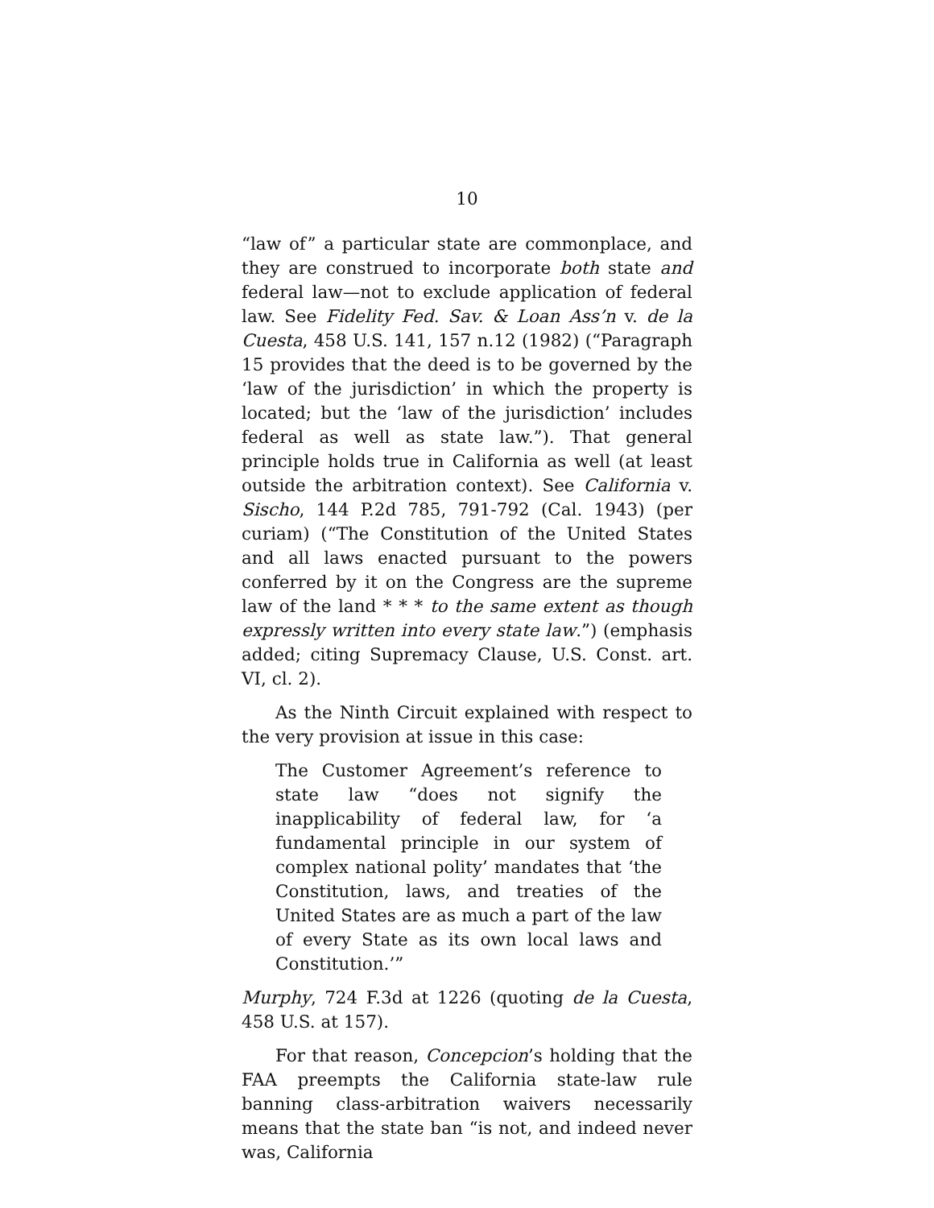10
“law of” a particular state are commonplace, and they are construed to incorporate both state and federal law—not to exclude application of federal law. See Fidelity Fed. Sav. & Loan Ass’n v. de la Cuesta, 458 U.S. 141, 157 n.12 (1982) (“Paragraph 15 provides that the deed is to be governed by the ‘law of the jurisdiction’ in which the property is located; but the ‘law of the jurisdiction’ includes federal as well as state law.”). That general principle holds true in California as well (at least outside the arbitration context). See California v. Sischo, 144 P.2d 785, 791-792 (Cal. 1943) (per curiam) (“The Constitution of the United States and all laws enacted pursuant to the powers conferred by it on the Congress are the supreme law of the land * * * to the same extent as though expressly written into every state law.”) (emphasis added; citing Supremacy Clause, U.S. Const. art. VI, cl. 2).
As the Ninth Circuit explained with respect to the very provision at issue in this case:
The Customer Agreement’s reference to state law “does not signify the inapplicability of federal law, for ‘a fundamental principle in our system of complex national polity’ mandates that ‘the Constitution, laws, and treaties of the United States are as much a part of the law of every State as its own local laws and Constitution.’”
Murphy, 724 F.3d at 1226 (quoting de la Cuesta, 458 U.S. at 157).
For that reason, Concepcion’s holding that the FAA preempts the California state-law rule banning class-arbitration waivers necessarily means that the state ban “is not, and indeed never was, California